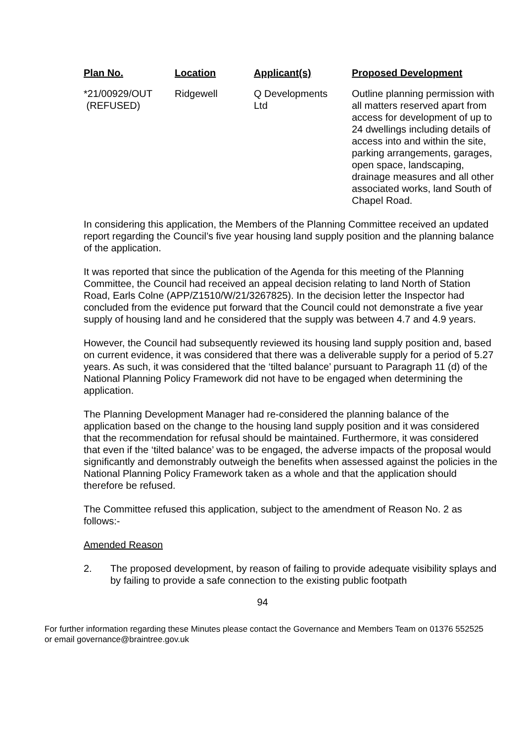| Plan No. | Location | Applicant(s) | Proposed Development |
| --- | --- | --- | --- |
| *21/00929/OUT (REFUSED) | Ridgewell | Q Developments Ltd | Outline planning permission with all matters reserved apart from access for development of up to 24 dwellings including details of access into and within the site, parking arrangements, garages, open space, landscaping, drainage measures and all other associated works, land South of Chapel Road. |
In considering this application, the Members of the Planning Committee received an updated report regarding the Council’s five year housing land supply position and the planning balance of the application.
It was reported that since the publication of the Agenda for this meeting of the Planning Committee, the Council had received an appeal decision relating to land North of Station Road, Earls Colne (APP/Z1510/W/21/3267825). In the decision letter the Inspector had concluded from the evidence put forward that the Council could not demonstrate a five year supply of housing land and he considered that the supply was between 4.7 and 4.9 years.
However, the Council had subsequently reviewed its housing land supply position and, based on current evidence, it was considered that there was a deliverable supply for a period of 5.27 years. As such, it was considered that the ‘tilted balance’ pursuant to Paragraph 11 (d) of the National Planning Policy Framework did not have to be engaged when determining the application.
The Planning Development Manager had re-considered the planning balance of the application based on the change to the housing land supply position and it was considered that the recommendation for refusal should be maintained. Furthermore, it was considered that even if the ‘tilted balance’ was to be engaged, the adverse impacts of the proposal would significantly and demonstrably outweigh the benefits when assessed against the policies in the National Planning Policy Framework taken as a whole and that the application should therefore be refused.
The Committee refused this application, subject to the amendment of Reason No. 2 as follows:-
Amended Reason
2. The proposed development, by reason of failing to provide adequate visibility splays and by failing to provide a safe connection to the existing public footpath
94
For further information regarding these Minutes please contact the Governance and Members Team on 01376 552525 or email governance@braintree.gov.uk